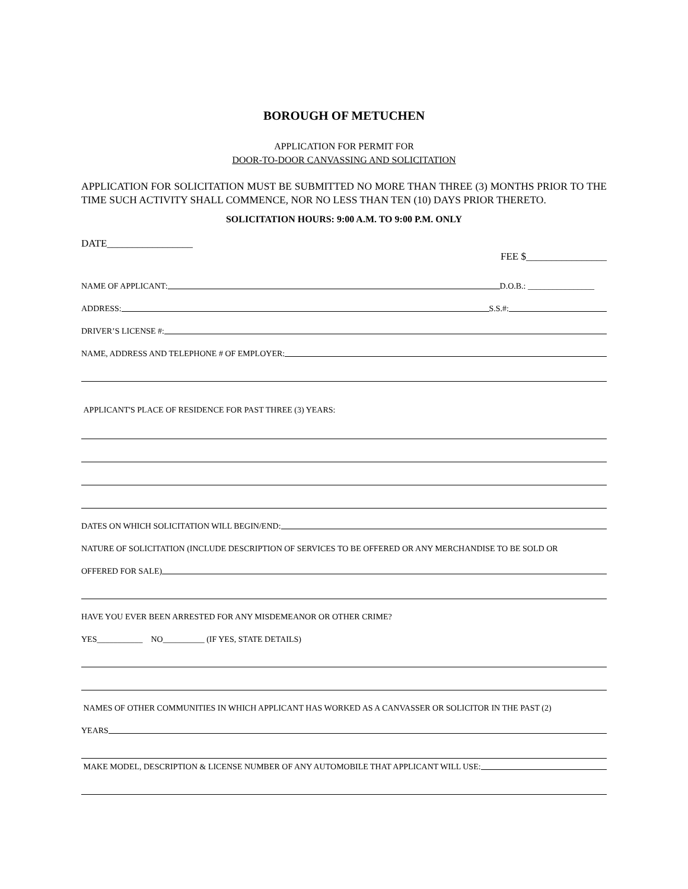BOROUGH OF METUCHEN
APPLICATION FOR PERMIT FOR
DOOR-TO-DOOR CANVASSING AND SOLICITATION
APPLICATION FOR SOLICITATION MUST BE SUBMITTED NO MORE THAN THREE (3) MONTHS PRIOR TO THE TIME SUCH ACTIVITY SHALL COMMENCE, NOR NO LESS THAN TEN (10) DAYS PRIOR THERETO.
SOLICITATION HOURS: 9:00 A.M. TO 9:00 P.M. ONLY
DATE_________________
FEE $________________
NAME OF APPLICANT: D.O.B.: ________________
ADDRESS: S.S.#:
DRIVER’S LICENSE #:
NAME, ADDRESS AND TELEPHONE # OF EMPLOYER:
APPLICANT'S PLACE OF RESIDENCE FOR PAST THREE (3) YEARS:
DATES ON WHICH SOLICITATION WILL BEGIN/END:
NATURE OF SOLICITATION (INCLUDE DESCRIPTION OF SERVICES TO BE OFFERED OR ANY MERCHANDISE TO BE SOLD OR
OFFERED FOR SALE)
HAVE YOU EVER BEEN ARRESTED FOR ANY MISDEMEANOR OR OTHER CRIME?
YES___________ NO__________ (IF YES, STATE DETAILS)
NAMES OF OTHER COMMUNITIES IN WHICH APPLICANT HAS WORKED AS A CANVASSER OR SOLICITOR IN THE PAST (2)
YEARS
MAKE MODEL, DESCRIPTION & LICENSE NUMBER OF ANY AUTOMOBILE THAT APPLICANT WILL USE: